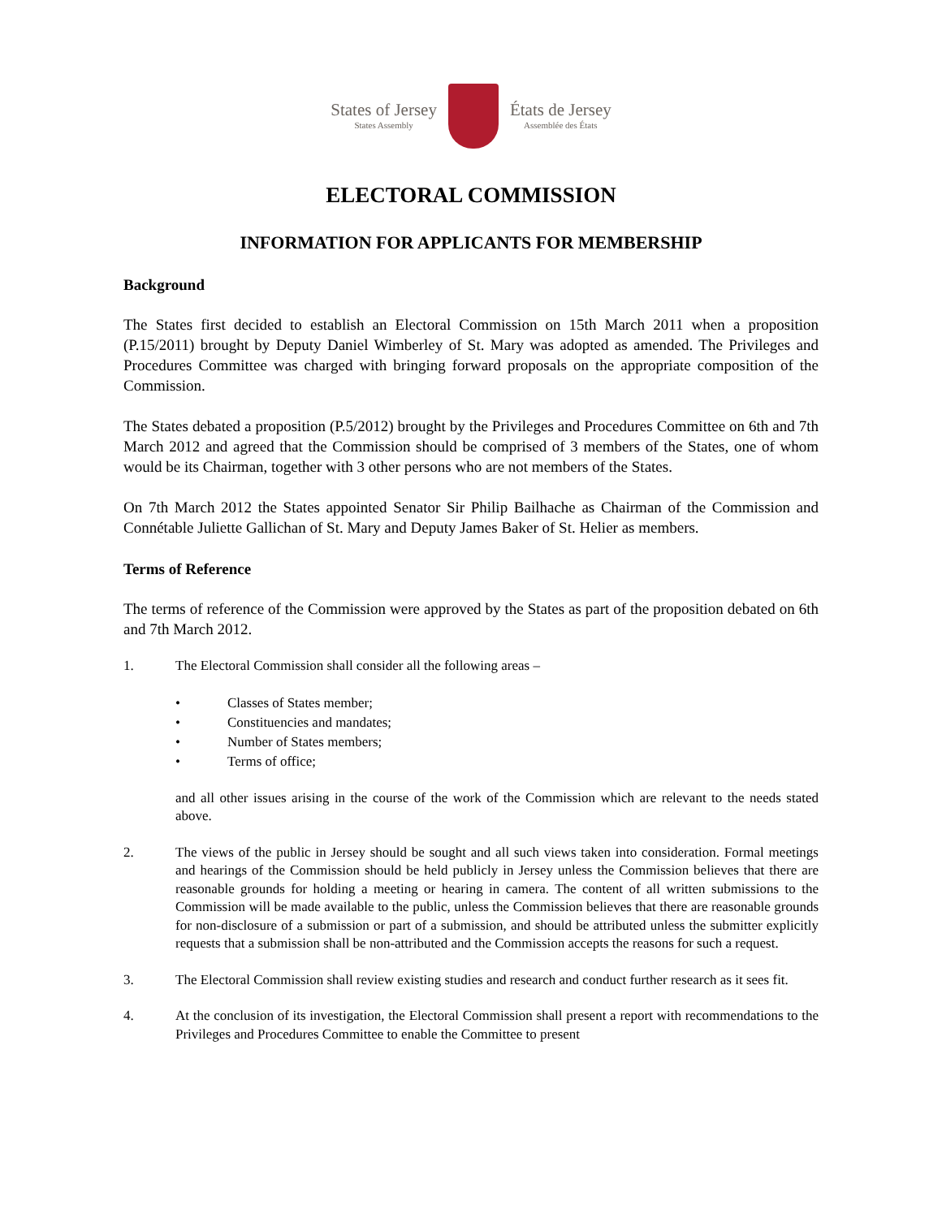States of Jersey
States Assembly
États de Jersey
Assemblée des États
ELECTORAL COMMISSION
INFORMATION FOR APPLICANTS FOR MEMBERSHIP
Background
The States first decided to establish an Electoral Commission on 15th March 2011 when a proposition (P.15/2011) brought by Deputy Daniel Wimberley of St. Mary was adopted as amended. The Privileges and Procedures Committee was charged with bringing forward proposals on the appropriate composition of the Commission.
The States debated a proposition (P.5/2012) brought by the Privileges and Procedures Committee on 6th and 7th March 2012 and agreed that the Commission should be comprised of 3 members of the States, one of whom would be its Chairman, together with 3 other persons who are not members of the States.
On 7th March 2012 the States appointed Senator Sir Philip Bailhache as Chairman of the Commission and Connétable Juliette Gallichan of St. Mary and Deputy James Baker of St. Helier as members.
Terms of Reference
The terms of reference of the Commission were approved by the States as part of the proposition debated on 6th and 7th March 2012.
1. The Electoral Commission shall consider all the following areas –
• Classes of States member;
• Constituencies and mandates;
• Number of States members;
• Terms of office;
and all other issues arising in the course of the work of the Commission which are relevant to the needs stated above.
2. The views of the public in Jersey should be sought and all such views taken into consideration. Formal meetings and hearings of the Commission should be held publicly in Jersey unless the Commission believes that there are reasonable grounds for holding a meeting or hearing in camera. The content of all written submissions to the Commission will be made available to the public, unless the Commission believes that there are reasonable grounds for non-disclosure of a submission or part of a submission, and should be attributed unless the submitter explicitly requests that a submission shall be non-attributed and the Commission accepts the reasons for such a request.
3. The Electoral Commission shall review existing studies and research and conduct further research as it sees fit.
4. At the conclusion of its investigation, the Electoral Commission shall present a report with recommendations to the Privileges and Procedures Committee to enable the Committee to present